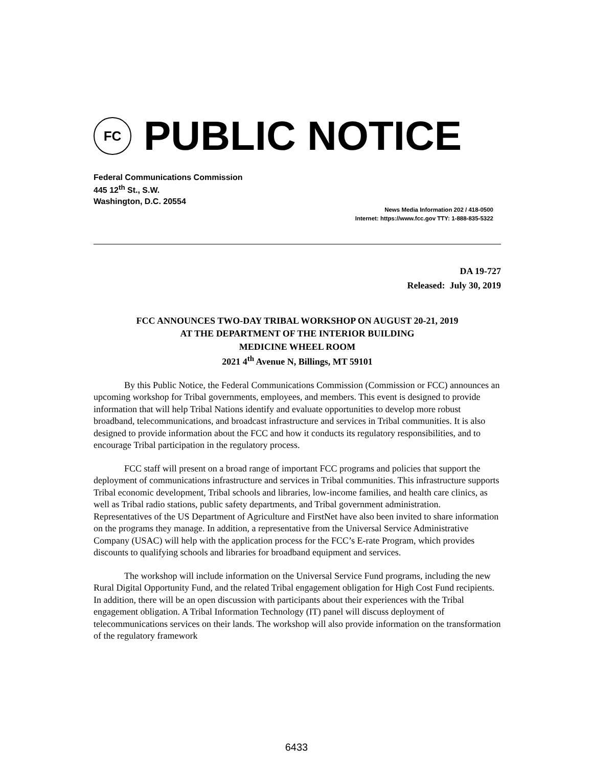FC
PUBLIC NOTICE
Federal Communications Commission
445 12<sup>th</sup> St., S.W.
Washington, D.C. 20554
News Media Information 202 / 418-0500
Internet: https://www.fcc.gov TTY: 1-888-835-5322
DA 19-727
Released: July 30, 2019
FCC ANNOUNCES TWO-DAY TRIBAL WORKSHOP ON AUGUST 20-21, 2019
AT THE DEPARTMENT OF THE INTERIOR BUILDING
MEDICINE WHEEL ROOM
2021 4<sup>th</sup> Avenue N, Billings, MT 59101
By this Public Notice, the Federal Communications Commission (Commission or FCC) announces an upcoming workshop for Tribal governments, employees, and members. This event is designed to provide information that will help Tribal Nations identify and evaluate opportunities to develop more robust broadband, telecommunications, and broadcast infrastructure and services in Tribal communities. It is also designed to provide information about the FCC and how it conducts its regulatory responsibilities, and to encourage Tribal participation in the regulatory process.
FCC staff will present on a broad range of important FCC programs and policies that support the deployment of communications infrastructure and services in Tribal communities. This infrastructure supports Tribal economic development, Tribal schools and libraries, low-income families, and health care clinics, as well as Tribal radio stations, public safety departments, and Tribal government administration. Representatives of the US Department of Agriculture and FirstNet have also been invited to share information on the programs they manage. In addition, a representative from the Universal Service Administrative Company (USAC) will help with the application process for the FCC’s E-rate Program, which provides discounts to qualifying schools and libraries for broadband equipment and services.
The workshop will include information on the Universal Service Fund programs, including the new Rural Digital Opportunity Fund, and the related Tribal engagement obligation for High Cost Fund recipients. In addition, there will be an open discussion with participants about their experiences with the Tribal engagement obligation. A Tribal Information Technology (IT) panel will discuss deployment of telecommunications services on their lands. The workshop will also provide information on the transformation of the regulatory framework
6433